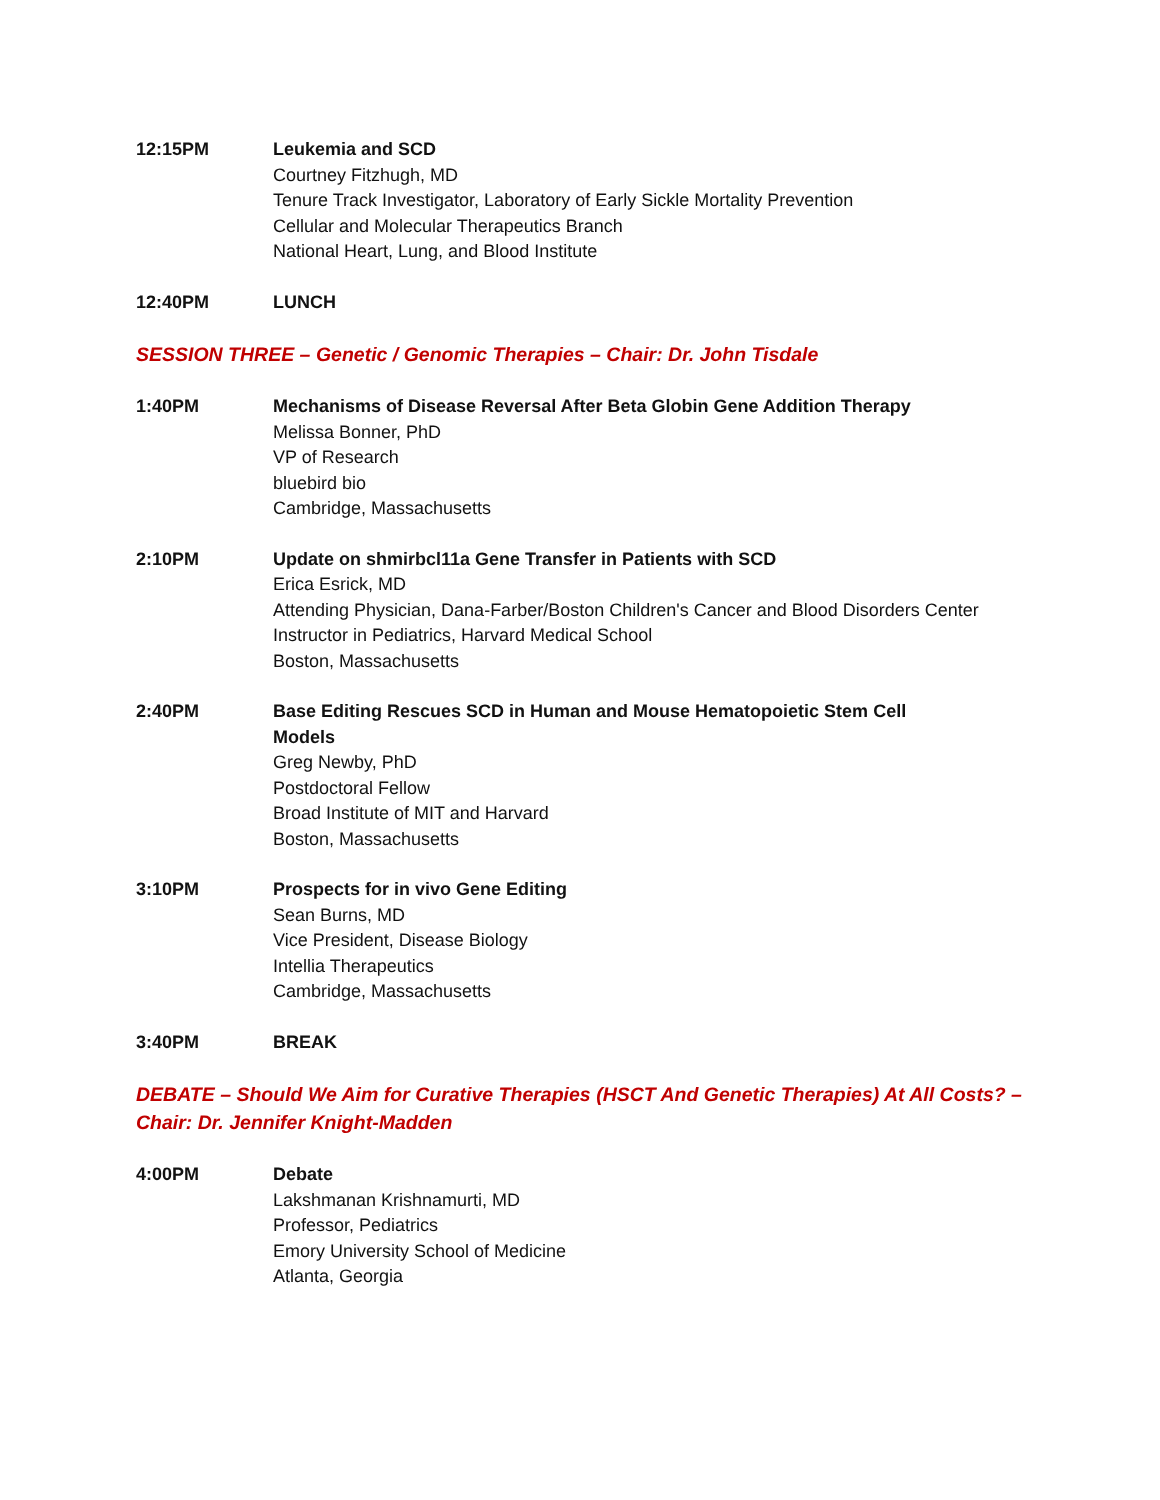12:15PM Leukemia and SCD
Courtney Fitzhugh, MD
Tenure Track Investigator, Laboratory of Early Sickle Mortality Prevention
Cellular and Molecular Therapeutics Branch
National Heart, Lung, and Blood Institute
12:40PM LUNCH
SESSION THREE – Genetic / Genomic Therapies – Chair: Dr. John Tisdale
1:40PM Mechanisms of Disease Reversal After Beta Globin Gene Addition Therapy
Melissa Bonner, PhD
VP of Research
bluebird bio
Cambridge, Massachusetts
2:10PM Update on shmirbcl11a Gene Transfer in Patients with SCD
Erica Esrick, MD
Attending Physician, Dana-Farber/Boston Children's Cancer and Blood Disorders Center
Instructor in Pediatrics, Harvard Medical School
Boston, Massachusetts
2:40PM Base Editing Rescues SCD in Human and Mouse Hematopoietic Stem Cell
Models
Greg Newby, PhD
Postdoctoral Fellow
Broad Institute of MIT and Harvard
Boston, Massachusetts
3:10PM Prospects for in vivo Gene Editing
Sean Burns, MD
Vice President, Disease Biology
Intellia Therapeutics
Cambridge, Massachusetts
3:40PM BREAK
DEBATE – Should We Aim for Curative Therapies (HSCT And Genetic Therapies) At All Costs? – Chair: Dr. Jennifer Knight-Madden
4:00PM Debate
Lakshmanan Krishnamurti, MD
Professor, Pediatrics
Emory University School of Medicine
Atlanta, Georgia